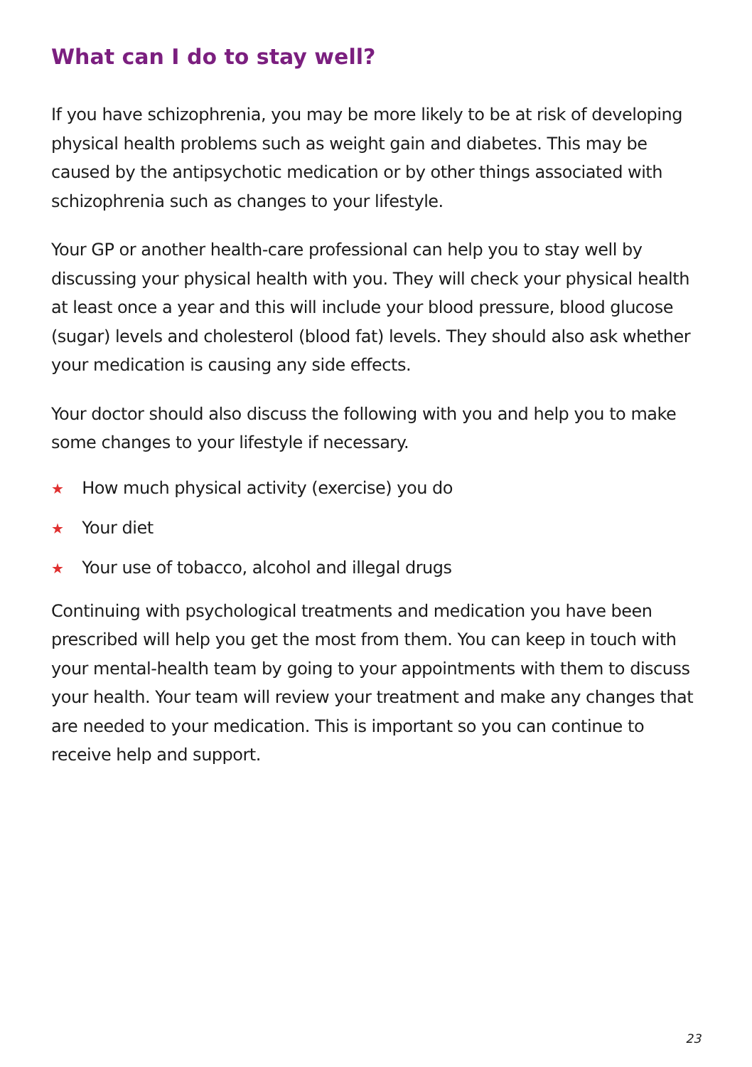What can I do to stay well?
If you have schizophrenia, you may be more likely to be at risk of developing physical health problems such as weight gain and diabetes. This may be caused by the antipsychotic medication or by other things associated with schizophrenia such as changes to your lifestyle.
Your GP or another health-care professional can help you to stay well by discussing your physical health with you. They will check your physical health at least once a year and this will include your blood pressure, blood glucose (sugar) levels and cholesterol (blood fat) levels. They should also ask whether your medication is causing any side effects.
Your doctor should also discuss the following with you and help you to make some changes to your lifestyle if necessary.
★ How much physical activity (exercise) you do
★ Your diet
★ Your use of tobacco, alcohol and illegal drugs
Continuing with psychological treatments and medication you have been prescribed will help you get the most from them. You can keep in touch with your mental-health team by going to your appointments with them to discuss your health. Your team will review your treatment and make any changes that are needed to your medication. This is important so you can continue to receive help and support.
23